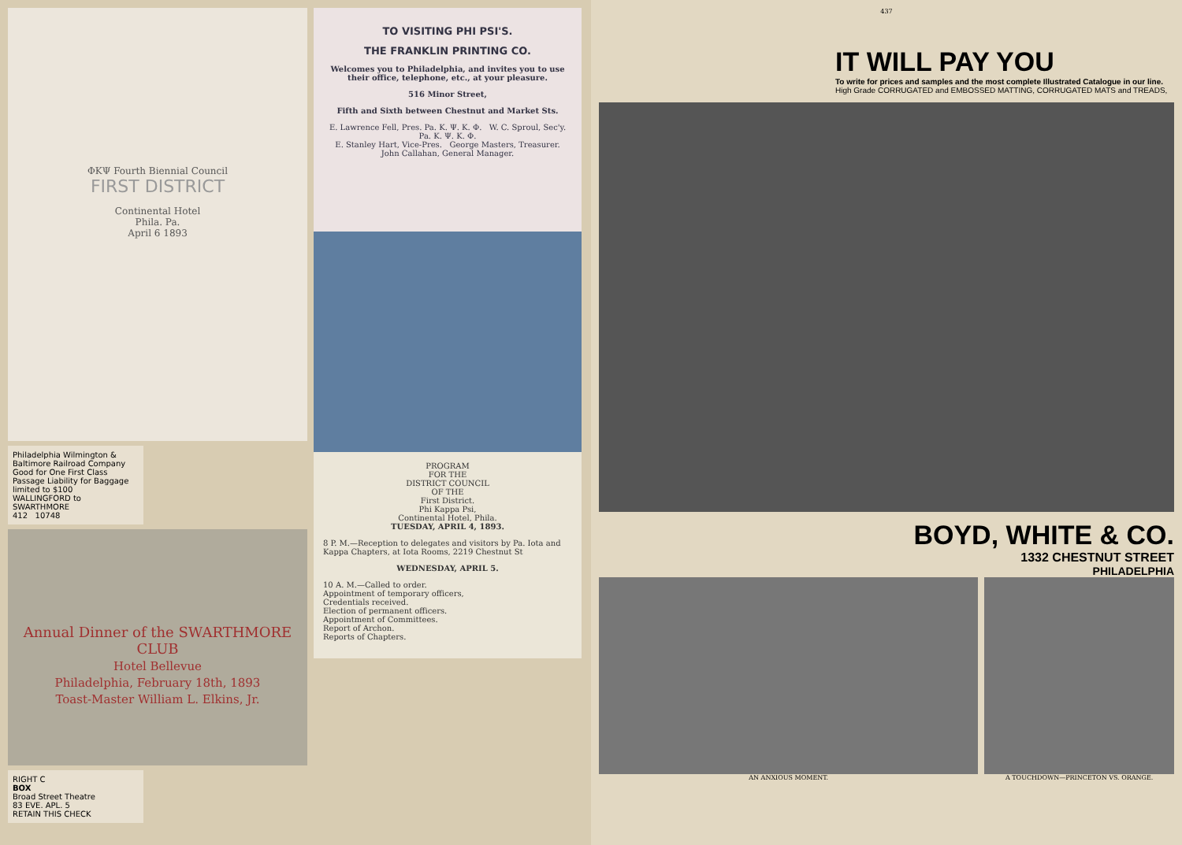ΦΚΨ Fourth Biennial Council
FIRST DISTRICT
Continental Hotel
Phila. Pa.
April 6 1893
Philadelphia Wilmington & Baltimore Railroad Company
Good for One First Class Passage Liability for Baggage limited to $100
WALLINGFORD to SWARTHMORE
412 10748
Annual Dinner of the SWARTHMORE CLUB
Hotel Bellevue
Philadelphia, February 18th, 1893
Toast-Master William L. Elkins, Jr.
RIGHT C
BOX
Broad Street Theatre
83 EVE. APL. 5
RETAIN THIS CHECK
TO VISITING PHI PSI'S.
THE FRANKLIN PRINTING CO.
Welcomes you to Philadelphia, and invites you to use their office, telephone, etc., at your pleasure.
516 Minor Street,
Fifth and Sixth between Chestnut and Market Sts.
E. Lawrence Fell, Pres. Pa. K. Ψ. K. Φ. W. C. Sproul, Sec'y. Pa. K. Ψ. K. Φ.
E. Stanley Hart, Vice-Pres. George Masters, Treasurer.
John Callahan, General Manager.
PROGRAM
FOR THE
DISTRICT COUNCIL
OF THE
First District.
Phi Kappa Psi,
Continental Hotel, Phila.
TUESDAY, APRIL 4, 1893.
8 P. M.—Reception to delegates and visitors by Pa. Iota and Kappa Chapters, at Iota Rooms, 2219 Chestnut St
WEDNESDAY, APRIL 5.
10 A. M.—Called to order.
Appointment of temporary officers,
Credentials received.
Election of permanent officers.
Appointment of Committees.
Report of Archon.
Reports of Chapters.
437
IT WILL PAY YOU
To write for prices and samples and the most complete Illustrated Catalogue in our line.
High Grade CORRUGATED and EMBOSSED MATTING, CORRUGATED MATS and TREADS,
BOYD, WHITE & CO.
1332 CHESTNUT STREET
PHILADELPHIA
AN ANXIOUS MOMENT. A TOUCHDOWN—PRINCETON VS. ORANGE.